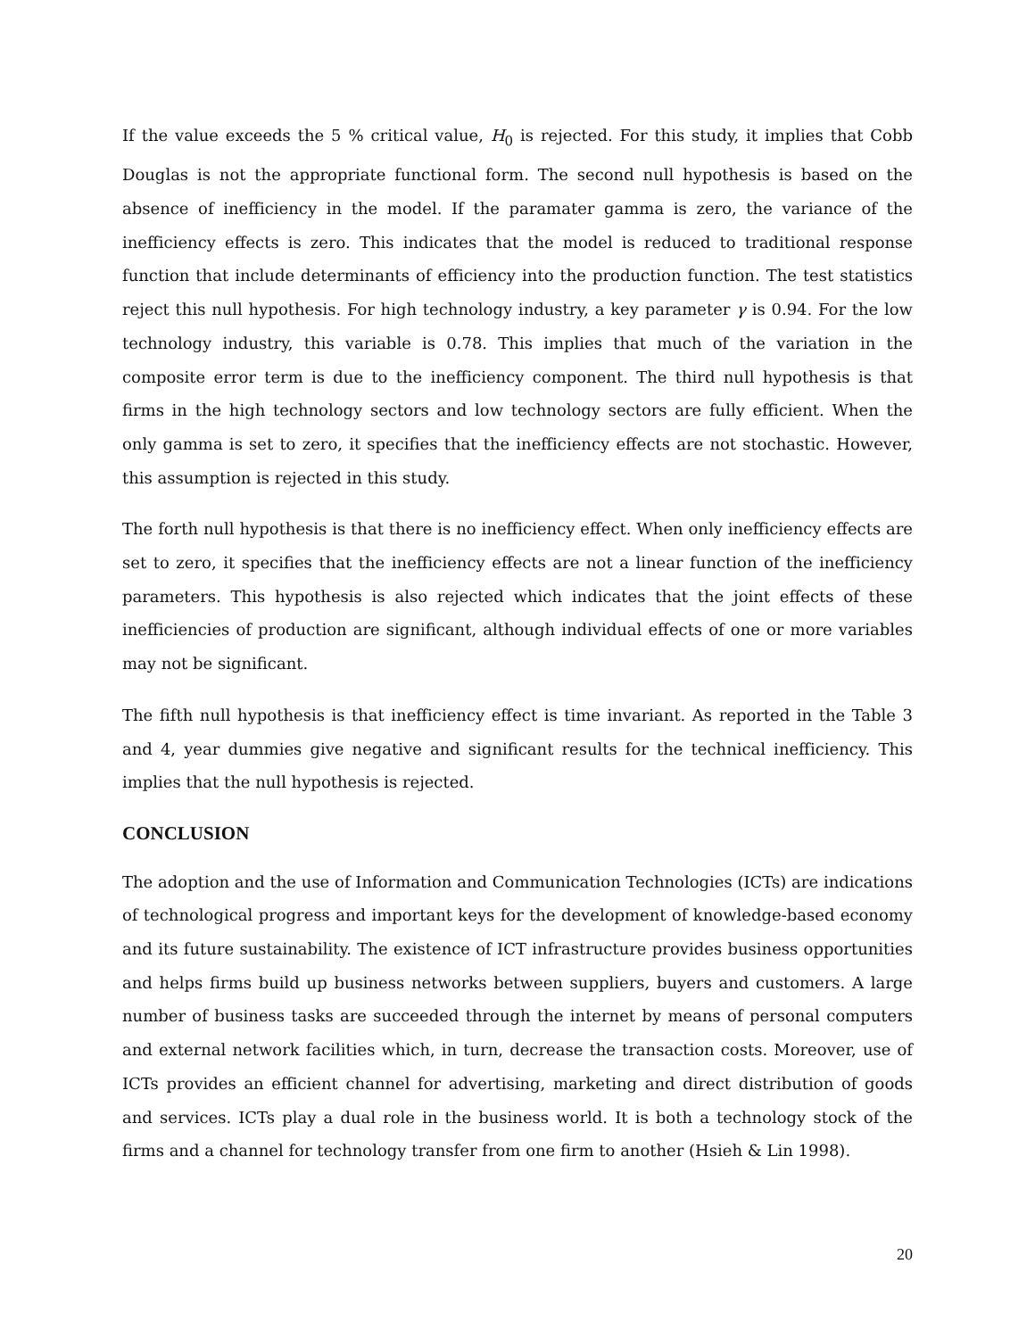If the value exceeds the 5 % critical value, H<sub>0</sub> is rejected. For this study, it implies that Cobb Douglas is not the appropriate functional form. The second null hypothesis is based on the absence of inefficiency in the model. If the paramater gamma is zero, the variance of the inefficiency effects is zero. This indicates that the model is reduced to traditional response function that include determinants of efficiency into the production function. The test statistics reject this null hypothesis. For high technology industry, a key parameter γ is 0.94. For the low technology industry, this variable is 0.78. This implies that much of the variation in the composite error term is due to the inefficiency component. The third null hypothesis is that firms in the high technology sectors and low technology sectors are fully efficient. When the only gamma is set to zero, it specifies that the inefficiency effects are not stochastic. However, this assumption is rejected in this study.
The forth null hypothesis is that there is no inefficiency effect. When only inefficiency effects are set to zero, it specifies that the inefficiency effects are not a linear function of the inefficiency parameters. This hypothesis is also rejected which indicates that the joint effects of these inefficiencies of production are significant, although individual effects of one or more variables may not be significant.
The fifth null hypothesis is that inefficiency effect is time invariant. As reported in the Table 3 and 4, year dummies give negative and significant results for the technical inefficiency. This implies that the null hypothesis is rejected.
CONCLUSION
The adoption and the use of Information and Communication Technologies (ICTs) are indications of technological progress and important keys for the development of knowledge-based economy and its future sustainability. The existence of ICT infrastructure provides business opportunities and helps firms build up business networks between suppliers, buyers and customers. A large number of business tasks are succeeded through the internet by means of personal computers and external network facilities which, in turn, decrease the transaction costs. Moreover, use of ICTs provides an efficient channel for advertising, marketing and direct distribution of goods and services. ICTs play a dual role in the business world. It is both a technology stock of the firms and a channel for technology transfer from one firm to another (Hsieh & Lin 1998).
20